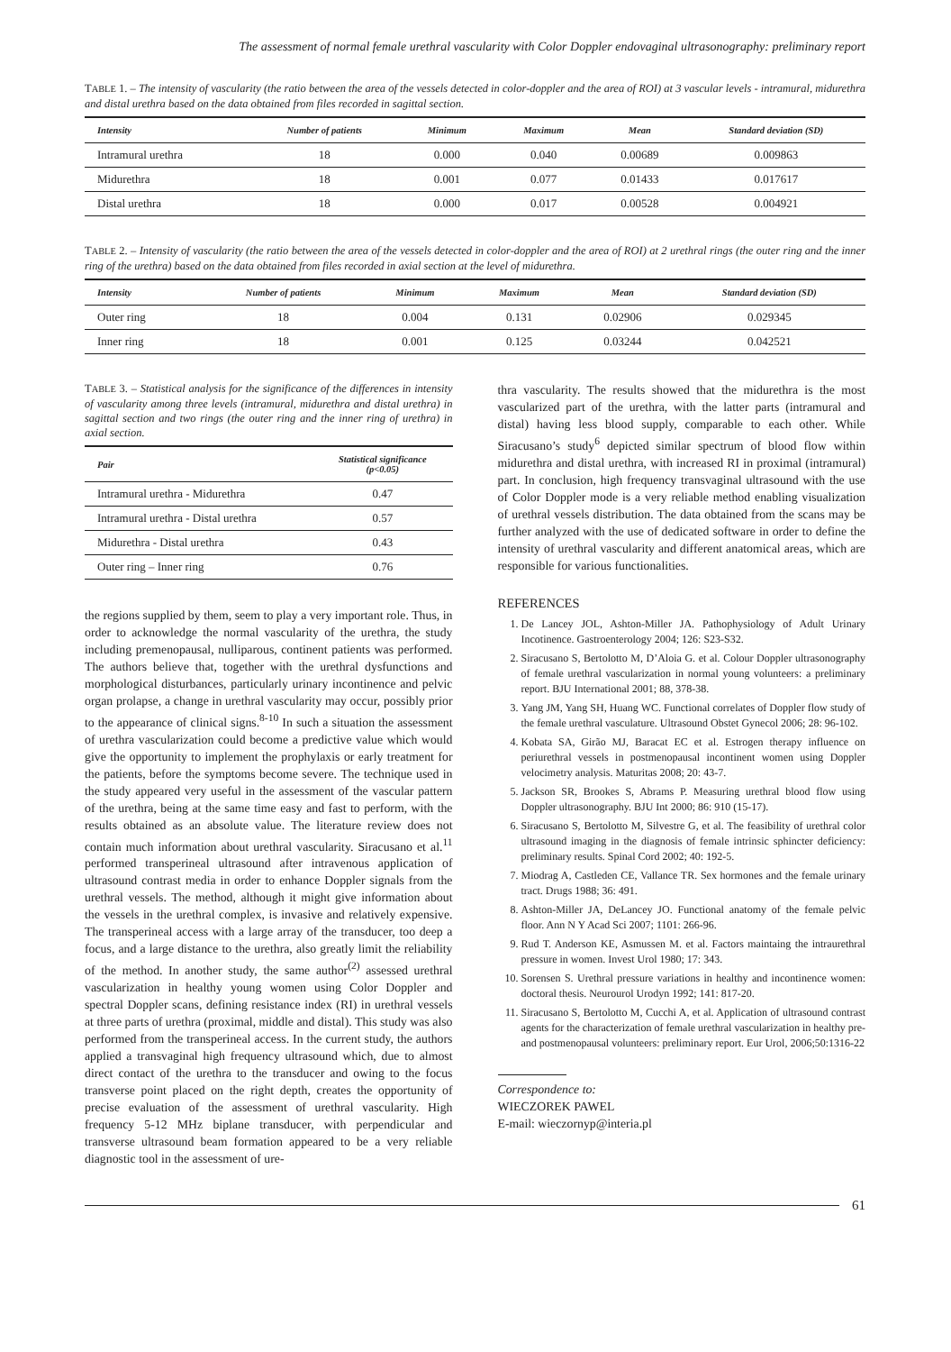The assessment of normal female urethral vascularity with Color Doppler endovaginal ultrasonography: preliminary report
TABLE 1. – The intensity of vascularity (the ratio between the area of the vessels detected in color-doppler and the area of ROI) at 3 vascular levels - intramural, midurethra and distal urethra based on the data obtained from files recorded in sagittal section.
| Intensity | Number of patients | Minimum | Maximum | Mean | Standard deviation (SD) |
| --- | --- | --- | --- | --- | --- |
| Intramural urethra | 18 | 0.000 | 0.040 | 0.00689 | 0.009863 |
| Midurethra | 18 | 0.001 | 0.077 | 0.01433 | 0.017617 |
| Distal urethra | 18 | 0.000 | 0.017 | 0.00528 | 0.004921 |
TABLE 2. – Intensity of vascularity (the ratio between the area of the vessels detected in color-doppler and the area of ROI) at 2 urethral rings (the outer ring and the inner ring of the urethra) based on the data obtained from files recorded in axial section at the level of midurethra.
| Intensity | Number of patients | Minimum | Maximum | Mean | Standard deviation (SD) |
| --- | --- | --- | --- | --- | --- |
| Outer ring | 18 | 0.004 | 0.131 | 0.02906 | 0.029345 |
| Inner ring | 18 | 0.001 | 0.125 | 0.03244 | 0.042521 |
TABLE 3. – Statistical analysis for the significance of the differences in intensity of vascularity among three levels (intramural, midurethra and distal urethra) in sagittal section and two rings (the outer ring and the inner ring of urethra) in axial section.
| Pair | Statistical significance (p<0.05) |
| --- | --- |
| Intramural urethra - Midurethra | 0.47 |
| Intramural urethra - Distal urethra | 0.57 |
| Midurethra - Distal urethra | 0.43 |
| Outer ring – Inner ring | 0.76 |
the regions supplied by them, seem to play a very important role. Thus, in order to acknowledge the normal vascularity of the urethra, the study including premenopausal, nulliparous, continent patients was performed. The authors believe that, together with the urethral dysfunctions and morphological disturbances, particularly urinary incontinence and pelvic organ prolapse, a change in urethral vascularity may occur, possibly prior to the appearance of clinical signs.<sup>8-10</sup> In such a situation the assessment of urethra vascularization could become a predictive value which would give the opportunity to implement the prophylaxis or early treatment for the patients, before the symptoms become severe. The technique used in the study appeared very useful in the assessment of the vascular pattern of the urethra, being at the same time easy and fast to perform, with the results obtained as an absolute value. The literature review does not contain much information about urethral vascularity. Siracusano et al.<sup>11</sup> performed transperineal ultrasound after intravenous application of ultrasound contrast media in order to enhance Doppler signals from the urethral vessels. The method, although it might give information about the vessels in the urethral complex, is invasive and relatively expensive. The transperineal access with a large array of the transducer, too deep a focus, and a large distance to the urethra, also greatly limit the reliability of the method. In another study, the same author<sup>(2)</sup> assessed urethral vascularization in healthy young women using Color Doppler and spectral Doppler scans, defining resistance index (RI) in urethral vessels at three parts of urethra (proximal, middle and distal). This study was also performed from the transperineal access. In the current study, the authors applied a transvaginal high frequency ultrasound which, due to almost direct contact of the urethra to the transducer and owing to the focus transverse point placed on the right depth, creates the opportunity of precise evaluation of the assessment of urethral vascularity. High frequency 5-12 MHz biplane transducer, with perpendicular and transverse ultrasound beam formation appeared to be a very reliable diagnostic tool in the assessment of ure-
thra vascularity. The results showed that the midurethra is the most vascularized part of the urethra, with the latter parts (intramural and distal) having less blood supply, comparable to each other. While Siracusano’s study<sup>6</sup> depicted similar spectrum of blood flow within midurethra and distal urethra, with increased RI in proximal (intramural) part. In conclusion, high frequency transvaginal ultrasound with the use of Color Doppler mode is a very reliable method enabling visualization of urethral vessels distribution. The data obtained from the scans may be further analyzed with the use of dedicated software in order to define the intensity of urethral vascularity and different anatomical areas, which are responsible for various functionalities.
REFERENCES
1. De Lancey JOL, Ashton-Miller JA. Pathophysiology of Adult Urinary Incotinence. Gastroenterology 2004; 126: S23-S32.
2. Siracusano S, Bertolotto M, D’Aloia G. et al. Colour Doppler ultrasonography of female urethral vascularization in normal young volunteers: a preliminary report. BJU International 2001; 88, 378-38.
3. Yang JM, Yang SH, Huang WC. Functional correlates of Doppler flow study of the female urethral vasculature. Ultrasound Obstet Gynecol 2006; 28: 96-102.
4. Kobata SA, Girão MJ, Baracat EC et al. Estrogen therapy influence on periurethral vessels in postmenopausal incontinent women using Doppler velocimetry analysis. Maturitas 2008; 20: 43-7.
5. Jackson SR, Brookes S, Abrams P. Measuring urethral blood flow using Doppler ultrasonography. BJU Int 2000; 86: 910 (15-17).
6. Siracusano S, Bertolotto M, Silvestre G, et al. The feasibility of urethral color ultrasound imaging in the diagnosis of female intrinsic sphincter deficiency: preliminary results. Spinal Cord 2002; 40: 192-5.
7. Miodrag A, Castleden CE, Vallance TR. Sex hormones and the female urinary tract. Drugs 1988; 36: 491.
8. Ashton-Miller JA, DeLancey JO. Functional anatomy of the female pelvic floor. Ann N Y Acad Sci 2007; 1101: 266-96.
9. Rud T. Anderson KE, Asmussen M. et al. Factors maintaing the intraurethral pressure in women. Invest Urol 1980; 17: 343.
10. Sorensen S. Urethral pressure variations in healthy and incontinence women: doctoral thesis. Neurourol Urodyn 1992; 141: 817-20.
11. Siracusano S, Bertolotto M, Cucchi A, et al. Application of ultrasound contrast agents for the characterization of female urethral vascularization in healthy pre- and postmenopausal volunteers: preliminary report. Eur Urol, 2006;50:1316-22
Correspondence to:
WIECZOREK PAWEL
E-mail: wieczornyp@interia.pl
61